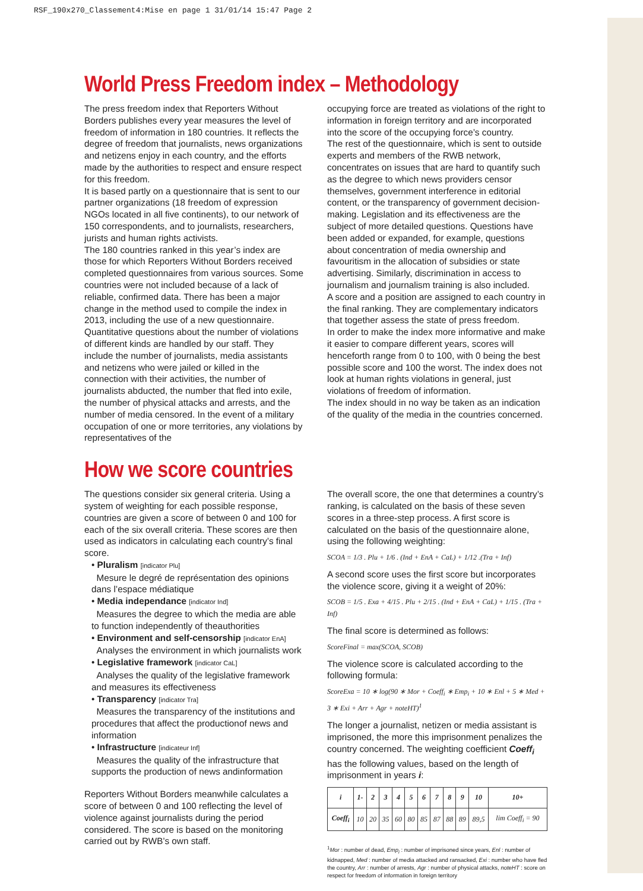RSF_190x270_Classement4:Mise en page 1 31/01/14 15:47 Page 2
World Press Freedom index – Methodology
The press freedom index that Reporters Without Borders publishes every year measures the level of freedom of information in 180 countries. It reflects the degree of freedom that journalists, news organizations and netizens enjoy in each country, and the efforts made by the authorities to respect and ensure respect for this freedom.
It is based partly on a questionnaire that is sent to our partner organizations (18 freedom of expression NGOs located in all five continents), to our network of 150 correspondents, and to journalists, researchers, jurists and human rights activists.
The 180 countries ranked in this year’s index are those for which Reporters Without Borders received completed questionnaires from various sources. Some countries were not included because of a lack of reliable, confirmed data. There has been a major change in the method used to compile the index in 2013, including the use of a new questionnaire. Quantitative questions about the number of violations of different kinds are handled by our staff. They include the number of journalists, media assistants and netizens who were jailed or killed in the connection with their activities, the number of journalists abducted, the number that fled into exile, the number of physical attacks and arrests, and the number of media censored. In the event of a military occupation of one or more territories, any violations by representatives of the
occupying force are treated as violations of the right to information in foreign territory and are incorporated into the score of the occupying force’s country.
The rest of the questionnaire, which is sent to outside experts and members of the RWB network, concentrates on issues that are hard to quantify such as the degree to which news providers censor themselves, government interference in editorial content, or the transparency of government decision-making. Legislation and its effectiveness are the subject of more detailed questions. Questions have been added or expanded, for example, questions about concentration of media ownership and favouritism in the allocation of subsidies or state advertising. Similarly, discrimination in access to journalism and journalism training is also included.
A score and a position are assigned to each country in the final ranking. They are complementary indicators that together assess the state of press freedom.
In order to make the index more informative and make it easier to compare different years, scores will henceforth range from 0 to 100, with 0 being the best possible score and 100 the worst. The index does not look at human rights violations in general, just violations of freedom of information.
The index should in no way be taken as an indication of the quality of the media in the countries concerned.
How we score countries
The questions consider six general criteria. Using a system of weighting for each possible response, countries are given a score of between 0 and 100 for each of the six overall criteria. These scores are then used as indicators in calculating each country’s final score.
• Pluralism [indicator Plu]
Mesure le degré de représentation des opinions dans l’espace médiatique
• Media independance [indicator Ind]
Measures the degree to which the media are able to function independently of theauthorities
• Environment and self-censorship [indicator EnA]
Analyses the environment in which journalists work
• Legislative framework [indicator CaL]
Analyses the quality of the legislative framework and measures its effectiveness
• Transparency [indicator Tra]
Measures the transparency of the institutions and procedures that affect the productionof news and information
• Infrastructure [indicateur Inf]
Measures the quality of the infrastructure that supports the production of news andinformation
Reporters Without Borders meanwhile calculates a score of between 0 and 100 reflecting the level of violence against journalists during the period considered. The score is based on the monitoring carried out by RWB’s own staff.
The overall score, the one that determines a country’s ranking, is calculated on the basis of these seven scores in a three-step process. A first score is calculated on the basis of the questionnaire alone, using the following weighting:
SCOA = 1/3 . Plu + 1/6 . (Ind + EnA + CaL) + 1/12 .(Tra + Inf)
A second score uses the first score but incorporates the violence score, giving it a weight of 20%:
SCOB = 1/5 . Exa + 4/15 . Plu + 2/15 . (Ind + EnA + CaL) + 1/15 . (Tra + Inf)
The final score is determined as follows:
ScoreFinal = max(SCOA, SCOB)
The violence score is calculated according to the following formula:
ScoreExa = 10 ∗ log(90 ∗ Mor + Coeff<sub>i</sub> ∗ Emp<sub>i</sub> + 10 ∗ Enl + 5 ∗ Med + 3 ∗ Exi + Arr + Agr + noteHT)<sup>1</sup>
The longer a journalist, netizen or media assistant is imprisoned, the more this imprisonment penalizes the country concerned. The weighting coefficient Coeff<sub>i</sub> has the following values, based on the length of imprisonment in years i:
| i | 1- | 2 | 3 | 4 | 5 | 6 | 7 | 8 | 9 | 10 | 10+ |
| Coeff<sub>i</sub> | 10 | 20 | 35 | 60 | 80 | 85 | 87 | 88 | 89 | 89,5 | lim Coeff<sub>i</sub> = 90 |
<sup>1</sup> Mor : number of dead, Emp<sub>i</sub> : number of imprisoned since years, Enl : number of kidnapped, Med : number of media attacked and ransacked, Exi : number who have fled the country, Arr : number of arrests, Agr : number of physical attacks, noteHT : score on respect for freedom of information in foreign territory